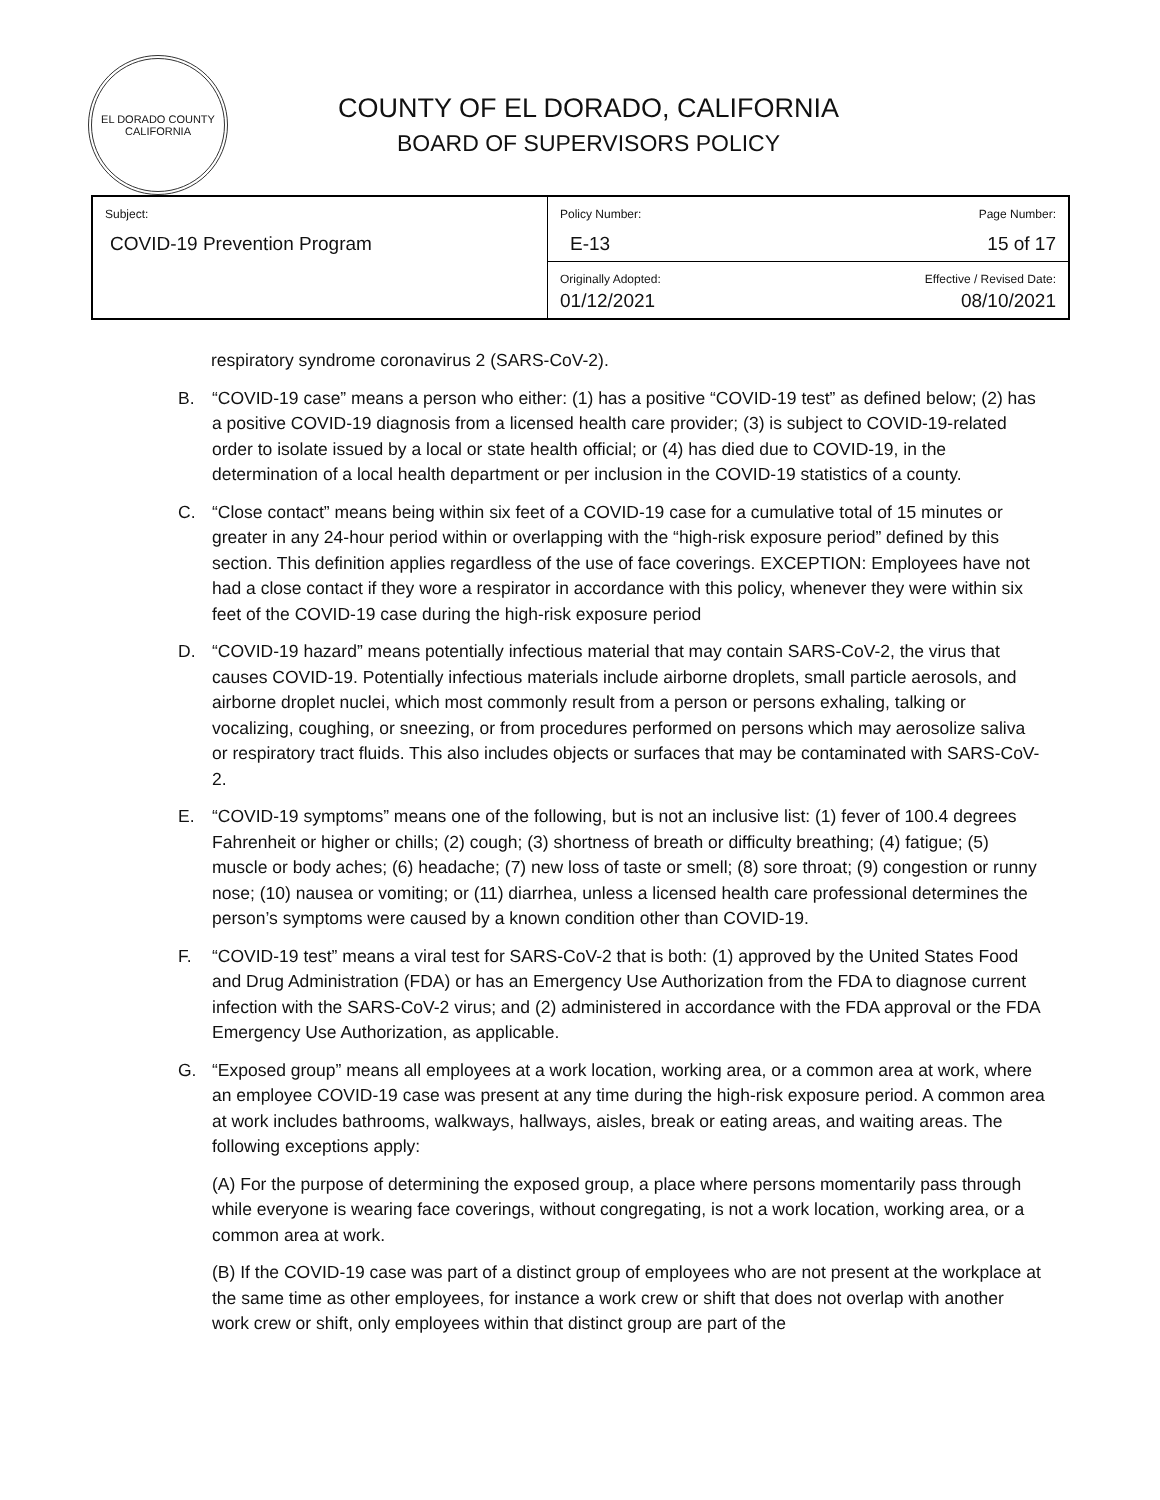EL DORADO COUNTY
CALIFORNIA
COUNTY OF EL DORADO, CALIFORNIA
BOARD OF SUPERVISORS POLICY
| Subject: COVID-19 Prevention Program | Policy Number: E-13 | Page Number: 15 of 17 |
| | Originally Adopted: 01/12/2021 | Effective / Revised Date: 08/10/2021 |
respiratory syndrome coronavirus 2 (SARS-CoV-2).
B. “COVID-19 case” means a person who either: (1) has a positive “COVID-19 test” as defined below; (2) has a positive COVID-19 diagnosis from a licensed health care provider; (3) is subject to COVID-19-related order to isolate issued by a local or state health official; or (4) has died due to COVID-19, in the determination of a local health department or per inclusion in the COVID-19 statistics of a county.
C. “Close contact” means being within six feet of a COVID-19 case for a cumulative total of 15 minutes or greater in any 24-hour period within or overlapping with the “high-risk exposure period” defined by this section. This definition applies regardless of the use of face coverings. EXCEPTION: Employees have not had a close contact if they wore a respirator in accordance with this policy, whenever they were within six feet of the COVID-19 case during the high-risk exposure period
D. “COVID-19 hazard” means potentially infectious material that may contain SARS-CoV-2, the virus that causes COVID-19. Potentially infectious materials include airborne droplets, small particle aerosols, and airborne droplet nuclei, which most commonly result from a person or persons exhaling, talking or vocalizing, coughing, or sneezing, or from procedures performed on persons which may aerosolize saliva or respiratory tract fluids. This also includes objects or surfaces that may be contaminated with SARS-CoV-2.
E. “COVID-19 symptoms” means one of the following, but is not an inclusive list: (1) fever of 100.4 degrees Fahrenheit or higher or chills; (2) cough; (3) shortness of breath or difficulty breathing; (4) fatigue; (5) muscle or body aches; (6) headache; (7) new loss of taste or smell; (8) sore throat; (9) congestion or runny nose; (10) nausea or vomiting; or (11) diarrhea, unless a licensed health care professional determines the person’s symptoms were caused by a known condition other than COVID-19.
F. “COVID-19 test” means a viral test for SARS-CoV-2 that is both: (1) approved by the United States Food and Drug Administration (FDA) or has an Emergency Use Authorization from the FDA to diagnose current infection with the SARS-CoV-2 virus; and (2) administered in accordance with the FDA approval or the FDA Emergency Use Authorization, as applicable.
G. “Exposed group” means all employees at a work location, working area, or a common area at work, where an employee COVID-19 case was present at any time during the high-risk exposure period. A common area at work includes bathrooms, walkways, hallways, aisles, break or eating areas, and waiting areas. The following exceptions apply:
(A) For the purpose of determining the exposed group, a place where persons momentarily pass through while everyone is wearing face coverings, without congregating, is not a work location, working area, or a common area at work.
(B) If the COVID-19 case was part of a distinct group of employees who are not present at the workplace at the same time as other employees, for instance a work crew or shift that does not overlap with another work crew or shift, only employees within that distinct group are part of the